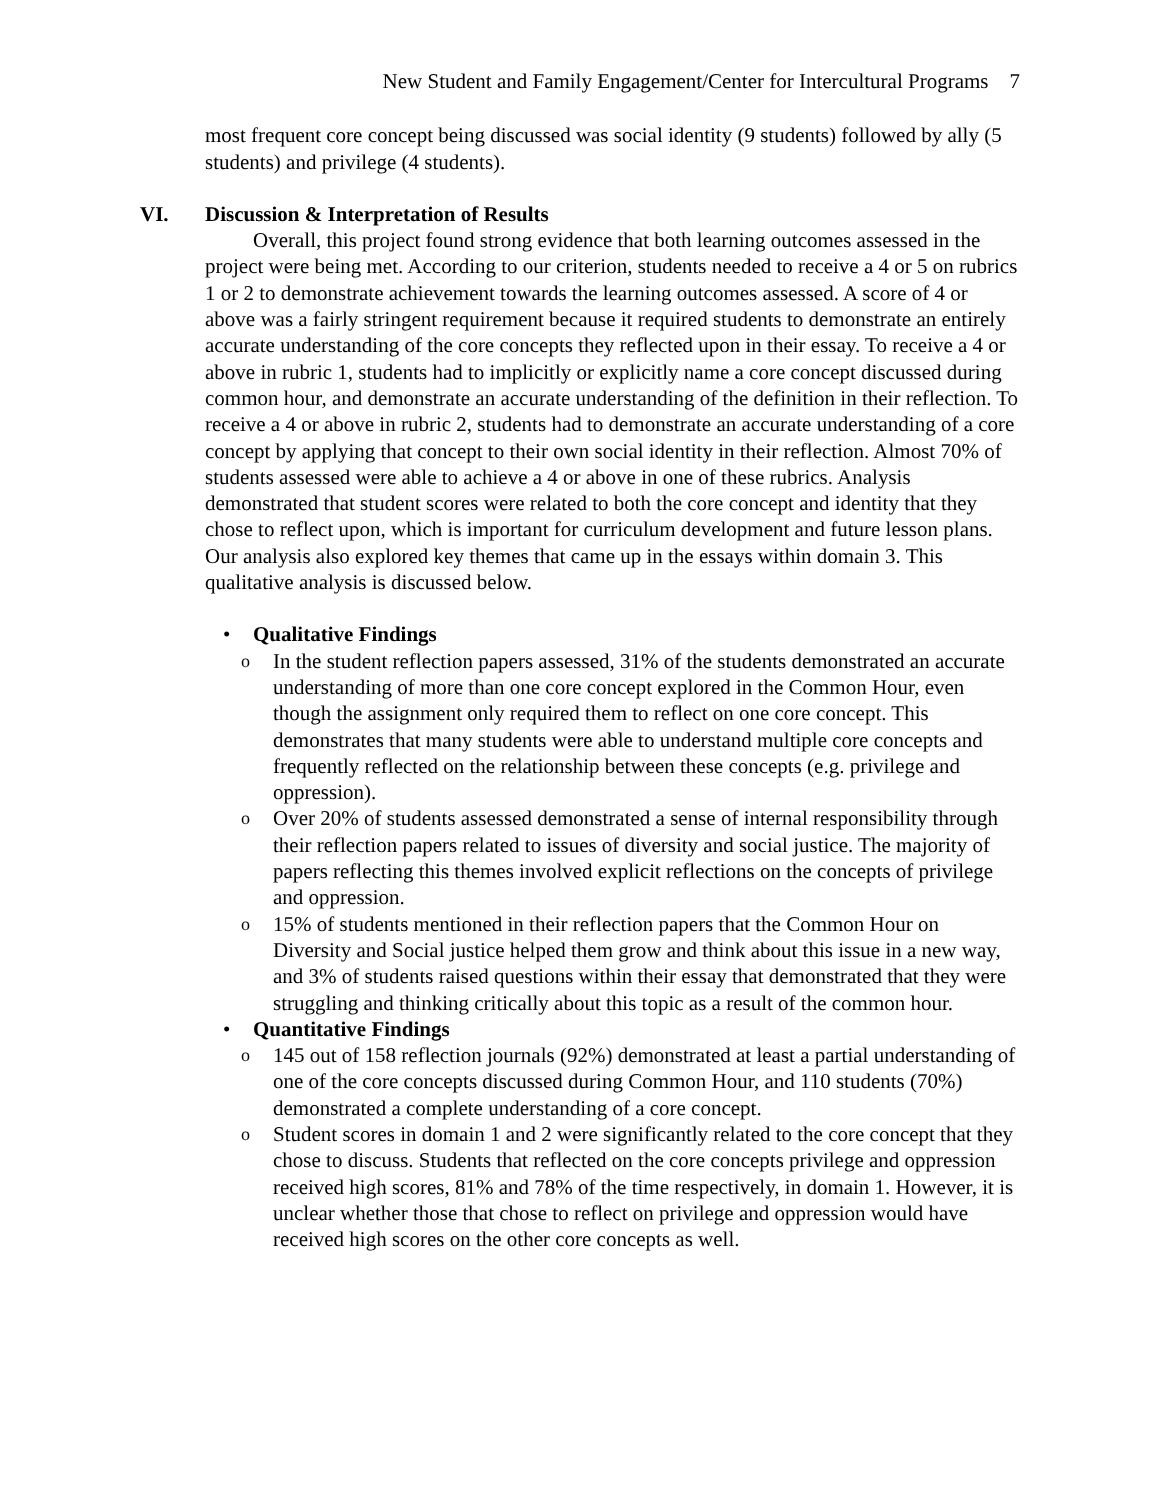New Student and Family Engagement/Center for Intercultural Programs 7
most frequent core concept being discussed was social identity (9 students) followed by ally (5 students) and privilege (4 students).
VI. Discussion & Interpretation of Results
Overall, this project found strong evidence that both learning outcomes assessed in the project were being met. According to our criterion, students needed to receive a 4 or 5 on rubrics 1 or 2 to demonstrate achievement towards the learning outcomes assessed. A score of 4 or above was a fairly stringent requirement because it required students to demonstrate an entirely accurate understanding of the core concepts they reflected upon in their essay. To receive a 4 or above in rubric 1, students had to implicitly or explicitly name a core concept discussed during common hour, and demonstrate an accurate understanding of the definition in their reflection. To receive a 4 or above in rubric 2, students had to demonstrate an accurate understanding of a core concept by applying that concept to their own social identity in their reflection. Almost 70% of students assessed were able to achieve a 4 or above in one of these rubrics. Analysis demonstrated that student scores were related to both the core concept and identity that they chose to reflect upon, which is important for curriculum development and future lesson plans. Our analysis also explored key themes that came up in the essays within domain 3. This qualitative analysis is discussed below.
• Qualitative Findings
o In the student reflection papers assessed, 31% of the students demonstrated an accurate understanding of more than one core concept explored in the Common Hour, even though the assignment only required them to reflect on one core concept. This demonstrates that many students were able to understand multiple core concepts and frequently reflected on the relationship between these concepts (e.g. privilege and oppression).
o Over 20% of students assessed demonstrated a sense of internal responsibility through their reflection papers related to issues of diversity and social justice. The majority of papers reflecting this themes involved explicit reflections on the concepts of privilege and oppression.
o 15% of students mentioned in their reflection papers that the Common Hour on Diversity and Social justice helped them grow and think about this issue in a new way, and 3% of students raised questions within their essay that demonstrated that they were struggling and thinking critically about this topic as a result of the common hour.
• Quantitative Findings
o 145 out of 158 reflection journals (92%) demonstrated at least a partial understanding of one of the core concepts discussed during Common Hour, and 110 students (70%) demonstrated a complete understanding of a core concept.
o Student scores in domain 1 and 2 were significantly related to the core concept that they chose to discuss. Students that reflected on the core concepts privilege and oppression received high scores, 81% and 78% of the time respectively, in domain 1. However, it is unclear whether those that chose to reflect on privilege and oppression would have received high scores on the other core concepts as well.